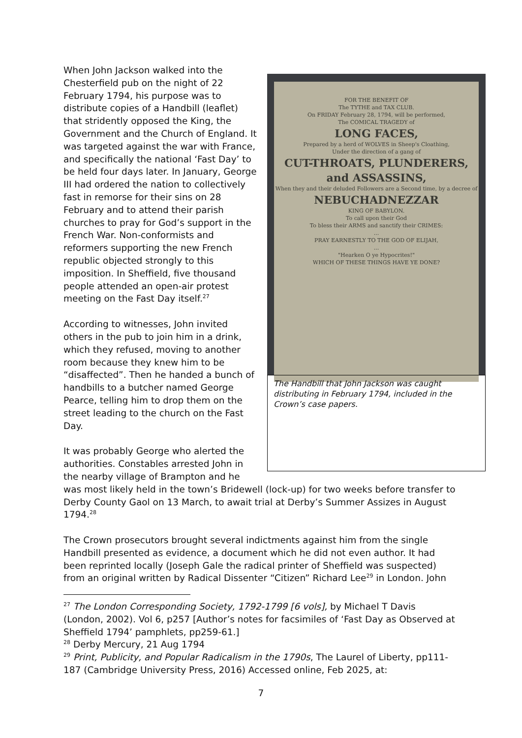FOR THE BENEFIT OF
The TYTHE and TAX CLUB.
On FRIDAY February 28, 1794, will be performed,
The COMICAL TRAGEDY of
LONG FACES,
Prepared by a herd of WOLVES in Sheep's Cloathing,
Under the direction of a gang of
CUT-THROATS, PLUNDERERS, and ASSASSINS,
When they and their deluded Followers are a Second time, by a decree of
NEBUCHADNEZZAR
KING OF BABYLON.
To call upon their God
To bless their ARMS and sanctify their CRIMES:
...
PRAY EARNESTLY TO THE GOD OF ELIJAH,
...
"Hearken O ye Hypocrites!"
WHICH OF THESE THINGS HAVE YE DONE?
The Handbill that John Jackson was caught distributing in February 1794, included in the Crown’s case papers.
When John Jackson walked into the Chesterfield pub on the night of 22 February 1794, his purpose was to distribute copies of a Handbill (leaflet) that stridently opposed the King, the Government and the Church of England. It was targeted against the war with France, and specifically the national ‘Fast Day’ to be held four days later. In January, George III had ordered the nation to collectively fast in remorse for their sins on 28 February and to attend their parish churches to pray for God’s support in the French War. Non-conformists and reformers supporting the new French republic objected strongly to this imposition. In Sheffield, five thousand people attended an open-air protest meeting on the Fast Day itself.<sup>27</sup>
According to witnesses, John invited others in the pub to join him in a drink, which they refused, moving to another room because they knew him to be “disaffected”. Then he handed a bunch of handbills to a butcher named George Pearce, telling him to drop them on the street leading to the church on the Fast Day.
It was probably George who alerted the authorities. Constables arrested John in the nearby village of Brampton and he was most likely held in the town’s Bridewell (lock-up) for two weeks before transfer to Derby County Gaol on 13 March, to await trial at Derby’s Summer Assizes in August 1794.<sup>28</sup>
The Crown prosecutors brought several indictments against him from the single Handbill presented as evidence, a document which he did not even author. It had been reprinted locally (Joseph Gale the radical printer of Sheffield was suspected) from an original written by Radical Dissenter “Citizen” Richard Lee<sup>29</sup> in London. John
<sup>27</sup> The London Corresponding Society, 1792-1799 [6 vols], by Michael T Davis (London, 2002). Vol 6, p257 [Author’s notes for facsimiles of ‘Fast Day as Observed at Sheffield 1794’ pamphlets, pp259-61.]
<sup>28</sup> Derby Mercury, 21 Aug 1794
<sup>29</sup> Print, Publicity, and Popular Radicalism in the 1790s, The Laurel of Liberty, pp111-187 (Cambridge University Press, 2016) Accessed online, Feb 2025, at:
7